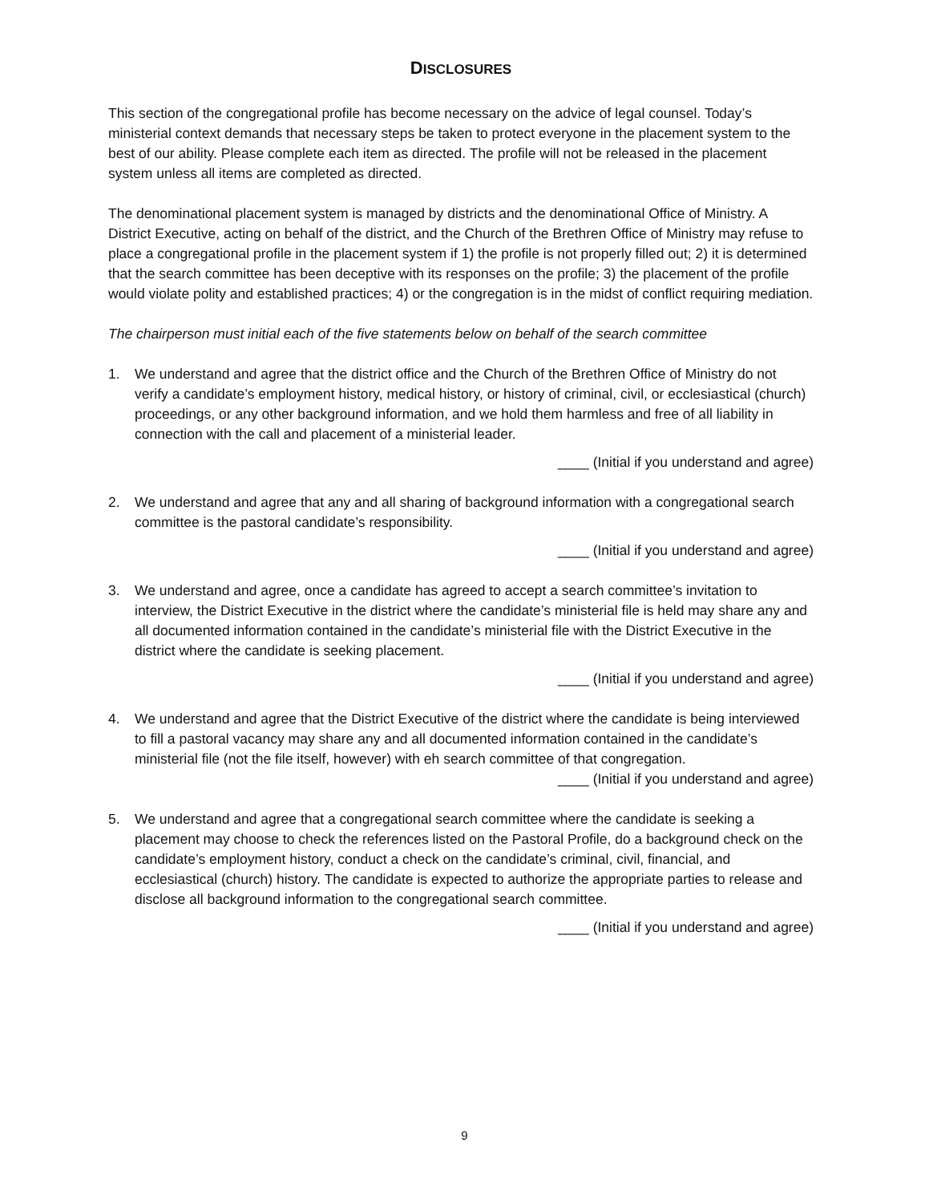DISCLOSURES
This section of the congregational profile has become necessary on the advice of legal counsel. Today’s ministerial context demands that necessary steps be taken to protect everyone in the placement system to the best of our ability. Please complete each item as directed. The profile will not be released in the placement system unless all items are completed as directed.
The denominational placement system is managed by districts and the denominational Office of Ministry. A District Executive, acting on behalf of the district, and the Church of the Brethren Office of Ministry may refuse to place a congregational profile in the placement system if 1) the profile is not properly filled out; 2) it is determined that the search committee has been deceptive with its responses on the profile; 3) the placement of the profile would violate polity and established practices; 4) or the congregation is in the midst of conflict requiring mediation.
The chairperson must initial each of the five statements below on behalf of the search committee
1. We understand and agree that the district office and the Church of the Brethren Office of Ministry do not verify a candidate’s employment history, medical history, or history of criminal, civil, or ecclesiastical (church) proceedings, or any other background information, and we hold them harmless and free of all liability in connection with the call and placement of a ministerial leader.
____ (Initial if you understand and agree)
2. We understand and agree that any and all sharing of background information with a congregational search committee is the pastoral candidate’s responsibility.
____ (Initial if you understand and agree)
3. We understand and agree, once a candidate has agreed to accept a search committee’s invitation to interview, the District Executive in the district where the candidate’s ministerial file is held may share any and all documented information contained in the candidate’s ministerial file with the District Executive in the district where the candidate is seeking placement.
____ (Initial if you understand and agree)
4. We understand and agree that the District Executive of the district where the candidate is being interviewed to fill a pastoral vacancy may share any and all documented information contained in the candidate’s ministerial file (not the file itself, however) with eh search committee of that congregation.
____ (Initial if you understand and agree)
5. We understand and agree that a congregational search committee where the candidate is seeking a placement may choose to check the references listed on the Pastoral Profile, do a background check on the candidate’s employment history, conduct a check on the candidate’s criminal, civil, financial, and ecclesiastical (church) history. The candidate is expected to authorize the appropriate parties to release and disclose all background information to the congregational search committee.
____ (Initial if you understand and agree)
9